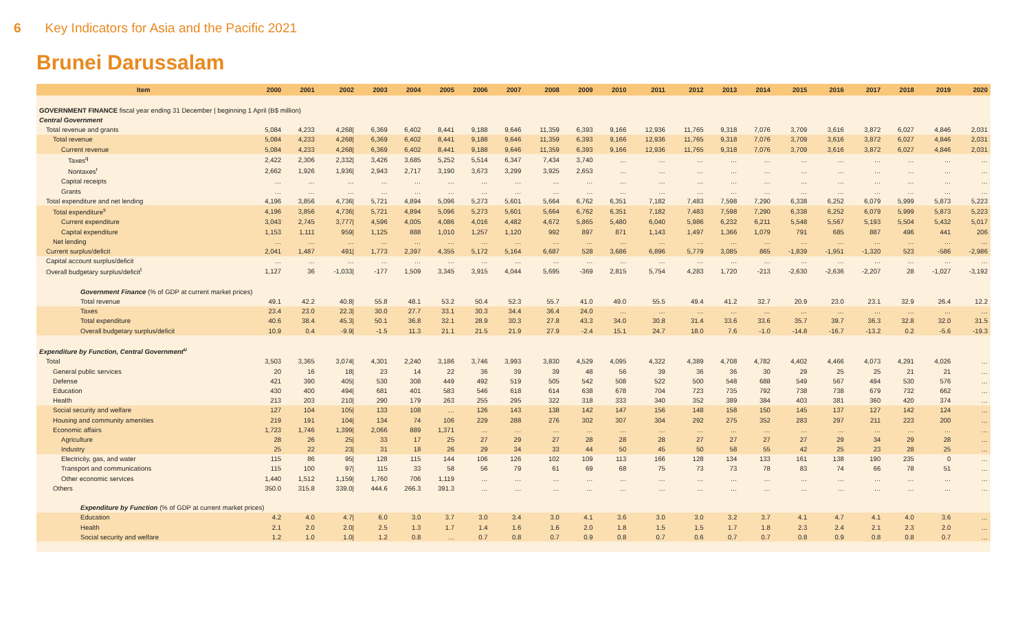6 Key Indicators for Asia and the Pacific 2021
Brunei Darussalam
| Item | 2000 | 2001 | 2002 | 2003 | 2004 | 2005 | 2006 | 2007 | 2008 | 2009 | 2010 | 2011 | 2012 | 2013 | 2014 | 2015 | 2016 | 2017 | 2018 | 2019 | 2020 |
| --- | --- | --- | --- | --- | --- | --- | --- | --- | --- | --- | --- | --- | --- | --- | --- | --- | --- | --- | --- | --- | --- |
| GOVERNMENT FINANCE fiscal year ending 31 December / beginning 1 April (B$ million) | | | | | | | | | | | | | | | | | | | | | |
| Central Government | | | | | | | | | | | | | | | | | | | | | |
| Total revenue and grants | 5,084 | 4,233 | 4,268/ | 6,369 | 6,402 | 8,441 | 9,188 | 9,646 | 11,359 | 6,393 | 9,166 | 12,936 | 11,765 | 9,318 | 7,076 | 3,709 | 3,616 | 3,872 | 6,027 | 4,846 | 2,031 |
| Total revenue | 5,084 | 4,233 | 4,268/ | 6,369 | 6,402 | 8,441 | 9,188 | 9,646 | 11,359 | 6,393 | 9,166 | 12,936 | 11,765 | 9,318 | 7,076 | 3,709 | 3,616 | 3,872 | 6,027 | 4,846 | 2,031 |
| Current revenue | 5,084 | 4,233 | 4,268/ | 6,369 | 6,402 | 8,441 | 9,188 | 9,646 | 11,359 | 6,393 | 9,166 | 12,936 | 11,765 | 9,318 | 7,076 | 3,709 | 3,616 | 3,872 | 6,027 | 4,846 | 2,031 |
| Taxes<sup>q</sup> | 2,422 | 2,306 | 2,332/ | 3,426 | 3,685 | 5,252 | 5,514 | 6,347 | 7,434 | 3,740 | … | … | … | … | … | … | … | … | … | … | … |
| Nontaxes<sup>r</sup> | 2,662 | 1,926 | 1,936/ | 2,943 | 2,717 | 3,190 | 3,673 | 3,299 | 3,925 | 2,653 | … | … | … | … | … | … | … | … | … | … | … |
| Capital receipts | … | … | … | … | … | … | … | … | … | … | … | … | … | … | … | … | … | … | … | … | … |
| Grants | … | … | … | … | … | … | … | … | … | … | … | … | … | … | … | … | … | … | … | … | … |
| Total expenditure and net lending | 4,196 | 3,856 | 4,736/ | 5,721 | 4,894 | 5,096 | 5,273 | 5,601 | 5,664 | 6,762 | 6,351 | 7,182 | 7,483 | 7,598 | 7,290 | 6,338 | 6,252 | 6,079 | 5,999 | 5,873 | 5,223 |
| Total expenditure<sup>s</sup> | 4,196 | 3,856 | 4,736/ | 5,721 | 4,894 | 5,096 | 5,273 | 5,601 | 5,664 | 6,762 | 6,351 | 7,182 | 7,483 | 7,598 | 7,290 | 6,338 | 6,252 | 6,079 | 5,999 | 5,873 | 5,223 |
| Current expenditure | 3,043 | 2,745 | 3,777/ | 4,596 | 4,005 | 4,086 | 4,016 | 4,482 | 4,672 | 5,865 | 5,480 | 6,040 | 5,986 | 6,232 | 6,211 | 5,548 | 5,567 | 5,193 | 5,504 | 5,432 | 5,017 |
| Capital expenditure | 1,153 | 1,111 | 959/ | 1,125 | 888 | 1,010 | 1,257 | 1,120 | 992 | 897 | 871 | 1,143 | 1,497 | 1,366 | 1,079 | 791 | 685 | 887 | 496 | 441 | 206 |
| Net lending | … | … | … | … | … | … | … | … | … | … | … | … | … | … | … | … | … | … | … | … | … |
| Current surplus/deficit | 2,041 | 1,487 | 491/ | 1,773 | 2,397 | 4,355 | 5,172 | 5,164 | 6,687 | 528 | 3,686 | 6,896 | 5,779 | 3,085 | 865 | -1,839 | -1,951 | -1,320 | 523 | -586 | -2,986 |
| Capital account surplus/deficit | … | … | … | … | … | … | … | … | … | … | … | … | … | … | … | … | … | … | … | … | … |
| Overall budgetary surplus/deficit<sup>t</sup> | 1,127 | 36 | -1,033/ | -177 | 1,509 | 3,345 | 3,915 | 4,044 | 5,695 | -369 | 2,815 | 5,754 | 4,283 | 1,720 | -213 | -2,630 | -2,636 | -2,207 | 28 | -1,027 | -3,192 |
| Government Finance (% of GDP at current market prices) | | | | | | | | | | | | | | | | | | | | | |
| Total revenue | 49.1 | 42.2 | 40.8/ | 55.8 | 48.1 | 53.2 | 50.4 | 52.3 | 55.7 | 41.0 | 49.0 | 55.5 | 49.4 | 41.2 | 32.7 | 20.9 | 23.0 | 23.1 | 32.9 | 26.4 | 12.2 |
| Taxes | 23.4 | 23.0 | 22.3/ | 30.0 | 27.7 | 33.1 | 30.3 | 34.4 | 36.4 | 24.0 | … | … | … | … | … | … | … | … | … | … | … |
| Total expenditure | 40.6 | 38.4 | 45.3/ | 50.1 | 36.8 | 32.1 | 28.9 | 30.3 | 27.8 | 43.3 | 34.0 | 30.8 | 31.4 | 33.6 | 33.6 | 35.7 | 39.7 | 36.3 | 32.8 | 32.0 | 31.5 |
| Overall budgetary surplus/deficit | 10.9 | 0.4 | -9.9/ | -1.5 | 11.3 | 21.1 | 21.5 | 21.9 | 27.9 | -2.4 | 15.1 | 24.7 | 18.0 | 7.6 | -1.0 | -14.8 | -16.7 | -13.2 | 0.2 | -5.6 | -19.3 |
| Expenditure by Function, Central Government<sup>u</sup> | | | | | | | | | | | | | | | | | | | | | |
| Total | 3,503 | 3,365 | 3,074/ | 4,301 | 2,240 | 3,186 | 3,746 | 3,993 | 3,830 | 4,529 | 4,095 | 4,322 | 4,389 | 4,708 | 4,782 | 4,402 | 4,466 | 4,073 | 4,291 | 4,026 | … |
| General public services | 20 | 16 | 18/ | 23 | 14 | 22 | 36 | 39 | 39 | 48 | 56 | 39 | 36 | 36 | 30 | 29 | 25 | 25 | 21 | 21 | … |
| Defense | 421 | 390 | 405/ | 530 | 308 | 449 | 492 | 519 | 505 | 542 | 508 | 522 | 500 | 548 | 688 | 549 | 567 | 494 | 530 | 576 | … |
| Education | 430 | 400 | 494/ | 681 | 401 | 583 | 546 | 618 | 614 | 638 | 678 | 704 | 723 | 735 | 792 | 738 | 738 | 679 | 732 | 662 | … |
| Health | 213 | 203 | 210/ | 290 | 179 | 263 | 255 | 295 | 322 | 318 | 333 | 340 | 352 | 389 | 384 | 403 | 381 | 360 | 420 | 374 | … |
| Social security and welfare | 127 | 104 | 105/ | 133 | 108 | … | 126 | 143 | 138 | 142 | 147 | 156 | 148 | 158 | 150 | 145 | 137 | 127 | 142 | 124 | … |
| Housing and community amenities | 219 | 191 | 104/ | 134 | 74 | 106 | 229 | 288 | 276 | 302 | 307 | 304 | 292 | 275 | 352 | 283 | 297 | 211 | 223 | 200 | … |
| Economic affairs | 1,723 | 1,746 | 1,399/ | 2,066 | 889 | 1,371 | … | … | … | … | … | … | … | … | … | … | … | … | … | … | … |
| Agriculture | 28 | 26 | 25/ | 33 | 17 | 25 | 27 | 29 | 27 | 28 | 28 | 28 | 27 | 27 | 27 | 27 | 29 | 34 | 29 | 28 | … |
| Industry | 25 | 22 | 23/ | 31 | 18 | 26 | 29 | 34 | 33 | 44 | 50 | 45 | 50 | 58 | 55 | 42 | 25 | 23 | 28 | 25 | … |
| Electricity, gas, and water | 115 | 86 | 95/ | 128 | 115 | 144 | 106 | 126 | 102 | 109 | 113 | 166 | 128 | 134 | 133 | 161 | 138 | 190 | 235 | 0 | … |
| Transport and communications | 115 | 100 | 97/ | 115 | 33 | 58 | 56 | 79 | 61 | 69 | 68 | 75 | 73 | 73 | 78 | 83 | 74 | 66 | 78 | 51 | … |
| Other economic services | 1,440 | 1,512 | 1,159/ | 1,760 | 706 | 1,119 | … | … | … | … | … | … | … | … | … | … | … | … | … | … | … |
| Others | 350.0 | 315.8 | 339.0/ | 444.6 | 266.3 | 391.3 | … | … | … | … | … | … | … | … | … | … | … | … | … | … | … |
| Expenditure by Function (% of GDP at current market prices) | | | | | | | | | | | | | | | | | | | | | |
| Education | 4.2 | 4.0 | 4.7/ | 6.0 | 3.0 | 3.7 | 3.0 | 3.4 | 3.0 | 4.1 | 3.6 | 3.0 | 3.0 | 3.2 | 3.7 | 4.1 | 4.7 | 4.1 | 4.0 | 3.6 | … |
| Health | 2.1 | 2.0 | 2.0/ | 2.5 | 1.3 | 1.7 | 1.4 | 1.6 | 1.6 | 2.0 | 1.8 | 1.5 | 1.5 | 1.7 | 1.8 | 2.3 | 2.4 | 2.1 | 2.3 | 2.0 | … |
| Social security and welfare | 1.2 | 1.0 | 1.0/ | 1.2 | 0.8 | … | 0.7 | 0.8 | 0.7 | 0.9 | 0.8 | 0.7 | 0.6 | 0.7 | 0.7 | 0.8 | 0.9 | 0.8 | 0.8 | 0.7 | … |